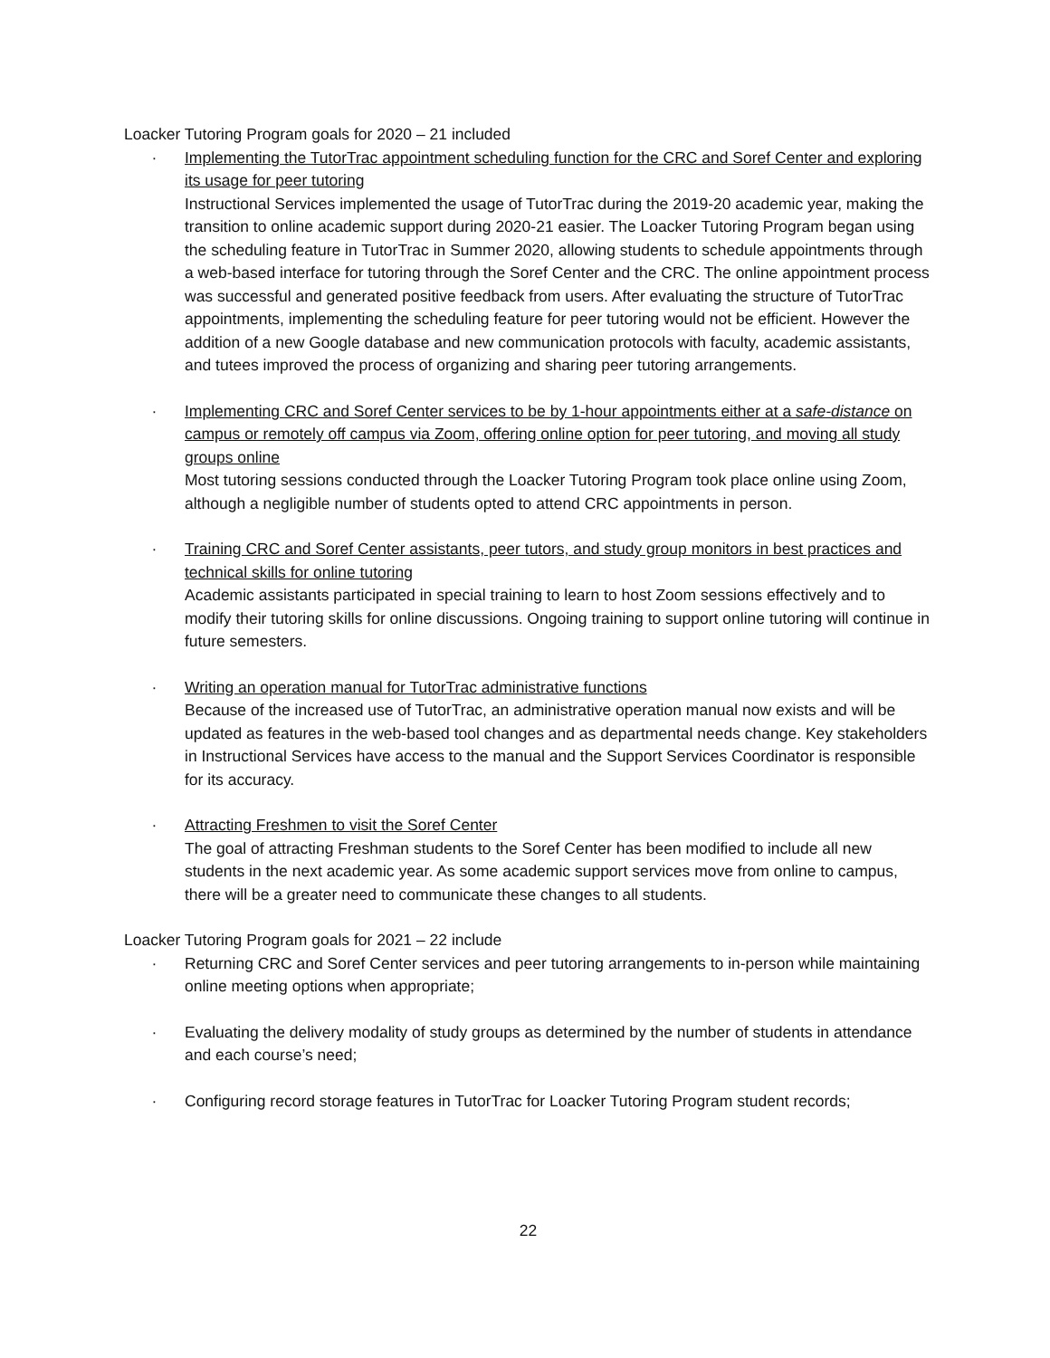Loacker Tutoring Program goals for 2020 – 21 included
· Implementing the TutorTrac appointment scheduling function for the CRC and Soref Center and exploring its usage for peer tutoring
Instructional Services implemented the usage of TutorTrac during the 2019-20 academic year, making the transition to online academic support during 2020-21 easier. The Loacker Tutoring Program began using the scheduling feature in TutorTrac in Summer 2020, allowing students to schedule appointments through a web-based interface for tutoring through the Soref Center and the CRC. The online appointment process was successful and generated positive feedback from users. After evaluating the structure of TutorTrac appointments, implementing the scheduling feature for peer tutoring would not be efficient. However the addition of a new Google database and new communication protocols with faculty, academic assistants, and tutees improved the process of organizing and sharing peer tutoring arrangements.
· Implementing CRC and Soref Center services to be by 1-hour appointments either at a safe-distance on campus or remotely off campus via Zoom, offering online option for peer tutoring, and moving all study groups online
Most tutoring sessions conducted through the Loacker Tutoring Program took place online using Zoom, although a negligible number of students opted to attend CRC appointments in person.
· Training CRC and Soref Center assistants, peer tutors, and study group monitors in best practices and technical skills for online tutoring
Academic assistants participated in special training to learn to host Zoom sessions effectively and to modify their tutoring skills for online discussions. Ongoing training to support online tutoring will continue in future semesters.
· Writing an operation manual for TutorTrac administrative functions
Because of the increased use of TutorTrac, an administrative operation manual now exists and will be updated as features in the web-based tool changes and as departmental needs change. Key stakeholders in Instructional Services have access to the manual and the Support Services Coordinator is responsible for its accuracy.
· Attracting Freshmen to visit the Soref Center
The goal of attracting Freshman students to the Soref Center has been modified to include all new students in the next academic year. As some academic support services move from online to campus, there will be a greater need to communicate these changes to all students.
Loacker Tutoring Program goals for 2021 – 22 include
· Returning CRC and Soref Center services and peer tutoring arrangements to in-person while maintaining online meeting options when appropriate;
· Evaluating the delivery modality of study groups as determined by the number of students in attendance and each course’s need;
· Configuring record storage features in TutorTrac for Loacker Tutoring Program student records;
22